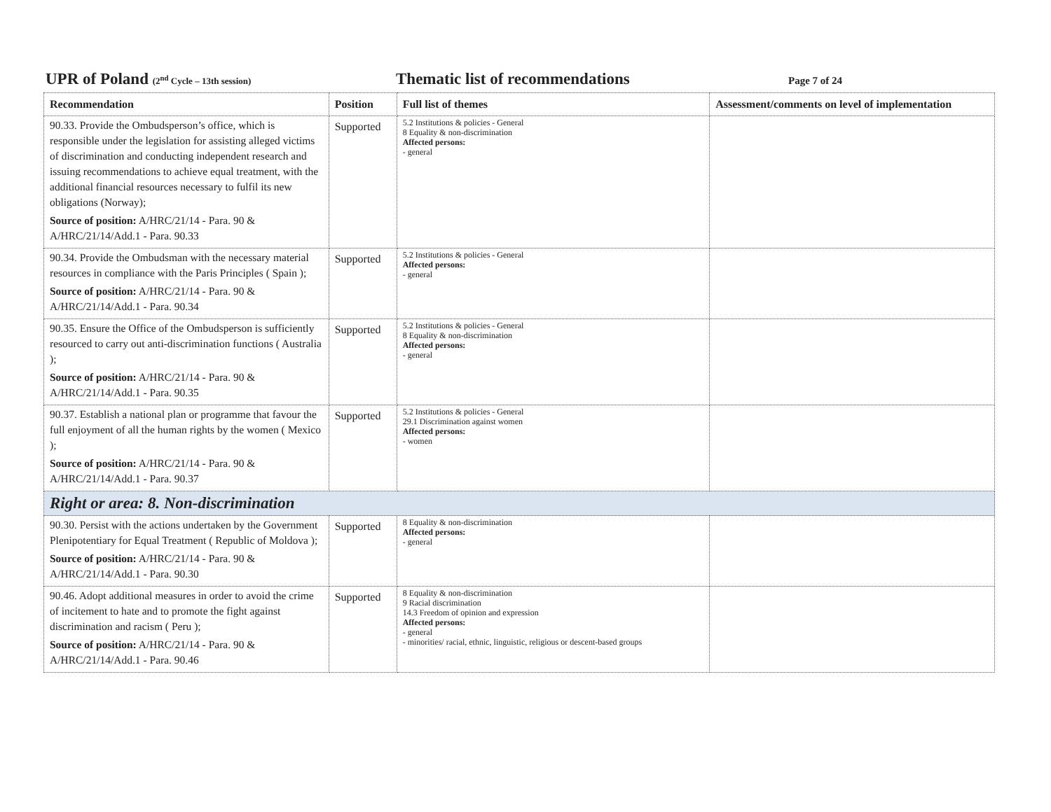UPR of Poland (2<sup>nd</sup> Cycle – 13th session)
Thematic list of recommendations
Page 7 of 24
| Recommendation | Position | Full list of themes | Assessment/comments on level of implementation |
| --- | --- | --- | --- |
| 90.33. Provide the Ombudsperson’s office, which is responsible under the legislation for assisting alleged victims of discrimination and conducting independent research and issuing recommendations to achieve equal treatment, with the additional financial resources necessary to fulfil its new obligations (Norway); Source of position: A/HRC/21/14 - Para. 90 & A/HRC/21/14/Add.1 - Para. 90.33 | Supported | 5.2 Institutions & policies - General 8 Equality & non-discrimination Affected persons: - general | |
| 90.34. Provide the Ombudsman with the necessary material resources in compliance with the Paris Principles ( Spain ); Source of position: A/HRC/21/14 - Para. 90 & A/HRC/21/14/Add.1 - Para. 90.34 | Supported | 5.2 Institutions & policies - General Affected persons: - general | |
| 90.35. Ensure the Office of the Ombudsperson is sufficiently resourced to carry out anti-discrimination functions ( Australia ); Source of position: A/HRC/21/14 - Para. 90 & A/HRC/21/14/Add.1 - Para. 90.35 | Supported | 5.2 Institutions & policies - General 8 Equality & non-discrimination Affected persons: - general | |
| 90.37. Establish a national plan or programme that favour the full enjoyment of all the human rights by the women ( Mexico ); Source of position: A/HRC/21/14 - Para. 90 & A/HRC/21/14/Add.1 - Para. 90.37 | Supported | 5.2 Institutions & policies - General 29.1 Discrimination against women Affected persons: - women | |
| Right or area: 8. Non-discrimination | | | |
| 90.30. Persist with the actions undertaken by the Government Plenipotentiary for Equal Treatment ( Republic of Moldova ); Source of position: A/HRC/21/14 - Para. 90 & A/HRC/21/14/Add.1 - Para. 90.30 | Supported | 8 Equality & non-discrimination Affected persons: - general | |
| 90.46. Adopt additional measures in order to avoid the crime of incitement to hate and to promote the fight against discrimination and racism ( Peru ); Source of position: A/HRC/21/14 - Para. 90 & A/HRC/21/14/Add.1 - Para. 90.46 | Supported | 8 Equality & non-discrimination 9 Racial discrimination 14.3 Freedom of opinion and expression Affected persons: - general - minorities/ racial, ethnic, linguistic, religious or descent-based groups | |